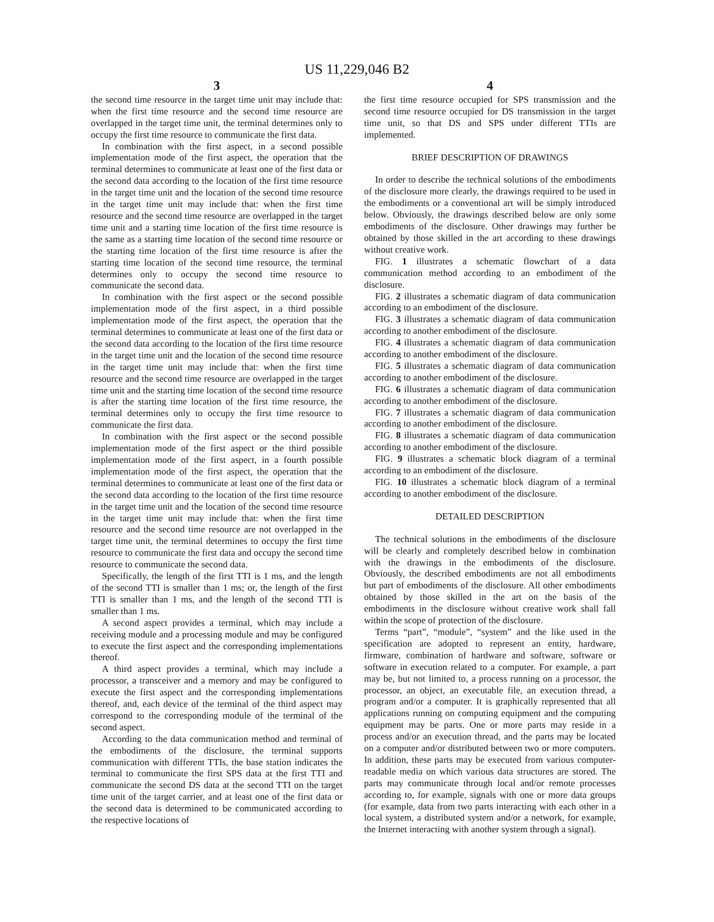US 11,229,046 B2
3
the second time resource in the target time unit may include that: when the first time resource and the second time resource are overlapped in the target time unit, the terminal determines only to occupy the first time resource to communicate the first data.
In combination with the first aspect, in a second possible implementation mode of the first aspect, the operation that the terminal determines to communicate at least one of the first data or the second data according to the location of the first time resource in the target time unit and the location of the second time resource in the target time unit may include that: when the first time resource and the second time resource are overlapped in the target time unit and a starting time location of the first time resource is the same as a starting time location of the second time resource or the starting time location of the first time resource is after the starting time location of the second time resource, the terminal determines only to occupy the second time resource to communicate the second data.
In combination with the first aspect or the second possible implementation mode of the first aspect, in a third possible implementation mode of the first aspect, the operation that the terminal determines to communicate at least one of the first data or the second data according to the location of the first time resource in the target time unit and the location of the second time resource in the target time unit may include that: when the first time resource and the second time resource are overlapped in the target time unit and the starting time location of the second time resource is after the starting time location of the first time resource, the terminal determines only to occupy the first time resource to communicate the first data.
In combination with the first aspect or the second possible implementation mode of the first aspect or the third possible implementation mode of the first aspect, in a fourth possible implementation mode of the first aspect, the operation that the terminal determines to communicate at least one of the first data or the second data according to the location of the first time resource in the target time unit and the location of the second time resource in the target time unit may include that: when the first time resource and the second time resource are not overlapped in the target time unit, the terminal determines to occupy the first time resource to communicate the first data and occupy the second time resource to communicate the second data.
Specifically, the length of the first TTI is 1 ms, and the length of the second TTI is smaller than 1 ms; or, the length of the first TTI is smaller than 1 ms, and the length of the second TTI is smaller than 1 ms.
A second aspect provides a terminal, which may include a receiving module and a processing module and may be configured to execute the first aspect and the corresponding implementations thereof.
A third aspect provides a terminal, which may include a processor, a transceiver and a memory and may be configured to execute the first aspect and the corresponding implementations thereof, and, each device of the terminal of the third aspect may correspond to the corresponding module of the terminal of the second aspect.
According to the data communication method and terminal of the embodiments of the disclosure, the terminal supports communication with different TTIs, the base station indicates the terminal to communicate the first SPS data at the first TTI and communicate the second DS data at the second TTI on the target time unit of the target carrier, and at least one of the first data or the second data is determined to be communicated according to the respective locations of
4
the first time resource occupied for SPS transmission and the second time resource occupied for DS transmission in the target time unit, so that DS and SPS under different TTIs are implemented.
BRIEF DESCRIPTION OF DRAWINGS
In order to describe the technical solutions of the embodiments of the disclosure more clearly, the drawings required to be used in the embodiments or a conventional art will be simply introduced below. Obviously, the drawings described below are only some embodiments of the disclosure. Other drawings may further be obtained by those skilled in the art according to these drawings without creative work.
FIG. 1 illustrates a schematic flowchart of a data communication method according to an embodiment of the disclosure.
FIG. 2 illustrates a schematic diagram of data communication according to an embodiment of the disclosure.
FIG. 3 illustrates a schematic diagram of data communication according to another embodiment of the disclosure.
FIG. 4 illustrates a schematic diagram of data communication according to another embodiment of the disclosure.
FIG. 5 illustrates a schematic diagram of data communication according to another embodiment of the disclosure.
FIG. 6 illustrates a schematic diagram of data communication according to another embodiment of the disclosure.
FIG. 7 illustrates a schematic diagram of data communication according to another embodiment of the disclosure.
FIG. 8 illustrates a schematic diagram of data communication according to another embodiment of the disclosure.
FIG. 9 illustrates a schematic block diagram of a terminal according to an embodiment of the disclosure.
FIG. 10 illustrates a schematic block diagram of a terminal according to another embodiment of the disclosure.
DETAILED DESCRIPTION
The technical solutions in the embodiments of the disclosure will be clearly and completely described below in combination with the drawings in the embodiments of the disclosure. Obviously, the described embodiments are not all embodiments but part of embodiments of the disclosure. All other embodiments obtained by those skilled in the art on the basis of the embodiments in the disclosure without creative work shall fall within the scope of protection of the disclosure.
Terms “part”, “module”, “system” and the like used in the specification are adopted to represent an entity, hardware, firmware, combination of hardware and software, software or software in execution related to a computer. For example, a part may be, but not limited to, a process running on a processor, the processor, an object, an executable file, an execution thread, a program and/or a computer. It is graphically represented that all applications running on computing equipment and the computing equipment may be parts. One or more parts may reside in a process and/or an execution thread, and the parts may be located on a computer and/or distributed between two or more computers. In addition, these parts may be executed from various computer-readable media on which various data structures are stored. The parts may communicate through local and/or remote processes according to, for example, signals with one or more data groups (for example, data from two parts interacting with each other in a local system, a distributed system and/or a network, for example, the Internet interacting with another system through a signal).